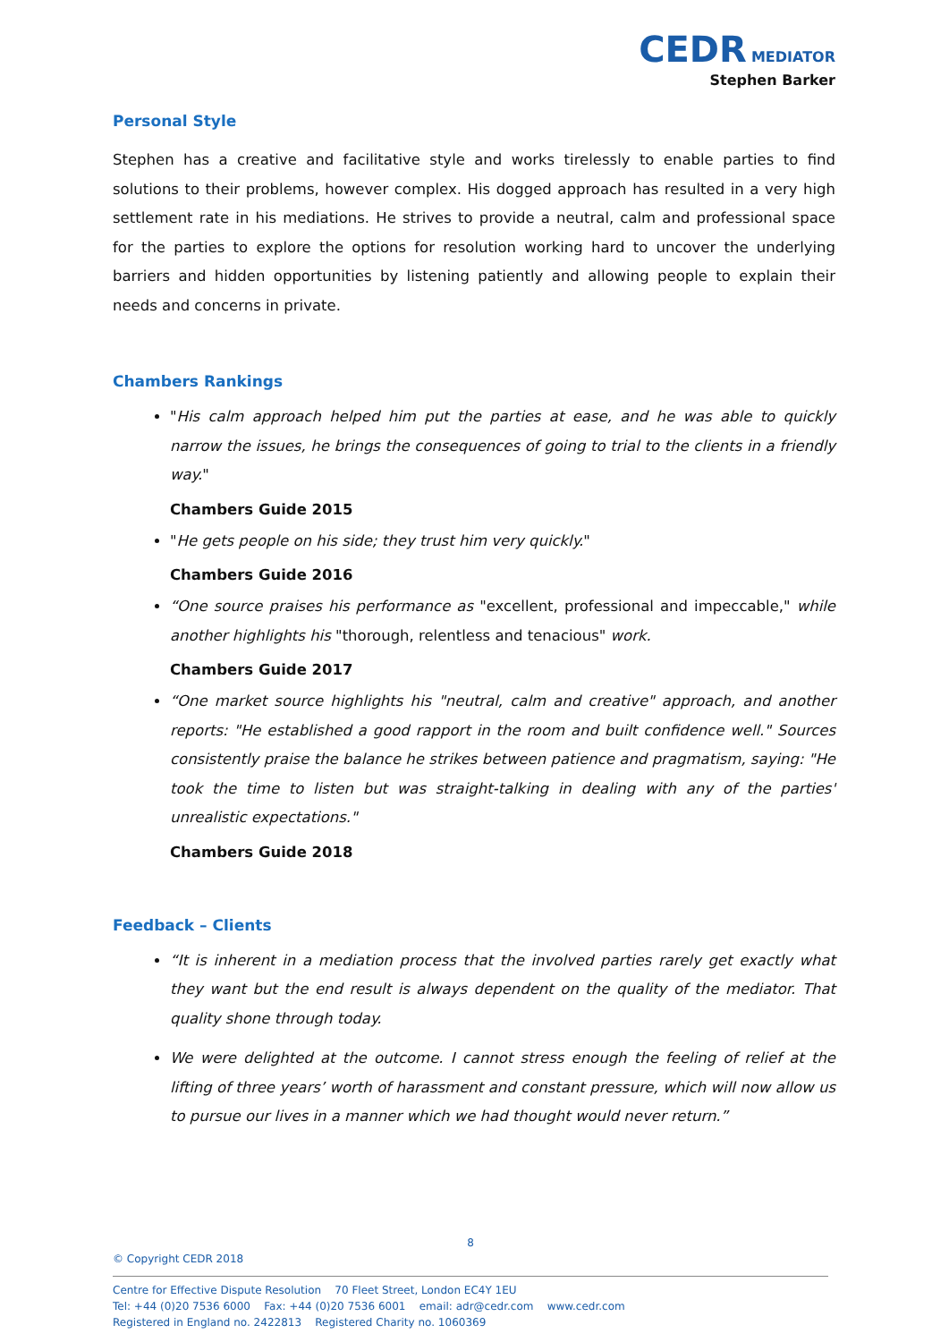CEDR MEDIATOR
Stephen Barker
Personal Style
Stephen has a creative and facilitative style and works tirelessly to enable parties to find solutions to their problems, however complex. His dogged approach has resulted in a very high settlement rate in his mediations. He strives to provide a neutral, calm and professional space for the parties to explore the options for resolution working hard to uncover the underlying barriers and hidden opportunities by listening patiently and allowing people to explain their needs and concerns in private.
Chambers Rankings
"His calm approach helped him put the parties at ease, and he was able to quickly narrow the issues, he brings the consequences of going to trial to the clients in a friendly way."
Chambers Guide 2015
"He gets people on his side; they trust him very quickly."
Chambers Guide 2016
“One source praises his performance as "excellent, professional and impeccable," while another highlights his "thorough, relentless and tenacious" work.
Chambers Guide 2017
“One market source highlights his "neutral, calm and creative" approach, and another reports: "He established a good rapport in the room and built confidence well." Sources consistently praise the balance he strikes between patience and pragmatism, saying: "He took the time to listen but was straight-talking in dealing with any of the parties' unrealistic expectations."
Chambers Guide 2018
Feedback – Clients
“It is inherent in a mediation process that the involved parties rarely get exactly what they want but the end result is always dependent on the quality of the mediator. That quality shone through today.
We were delighted at the outcome. I cannot stress enough the feeling of relief at the lifting of three years’ worth of harassment and constant pressure, which will now allow us to pursue our lives in a manner which we had thought would never return.”
8
© Copyright CEDR 2018
Centre for Effective Dispute Resolution 70 Fleet Street, London EC4Y 1EU
Tel: +44 (0)20 7536 6000 Fax: +44 (0)20 7536 6001 email: adr@cedr.com www.cedr.com
Registered in England no. 2422813 Registered Charity no. 1060369